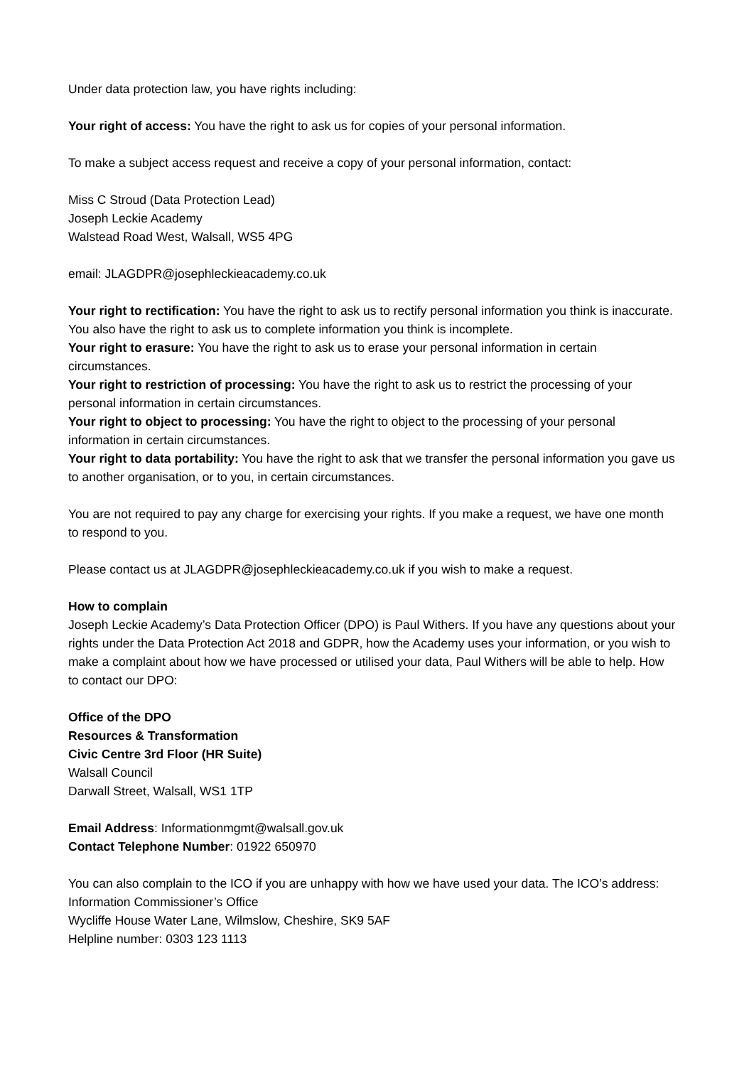Under data protection law, you have rights including:
Your right of access: You have the right to ask us for copies of your personal information.
To make a subject access request and receive a copy of your personal information, contact:
Miss C Stroud (Data Protection Lead)
Joseph Leckie Academy
Walstead Road West, Walsall, WS5 4PG
email: JLAGDPR@josephleckieacademy.co.uk
Your right to rectification: You have the right to ask us to rectify personal information you think is inaccurate. You also have the right to ask us to complete information you think is incomplete.
Your right to erasure: You have the right to ask us to erase your personal information in certain circumstances.
Your right to restriction of processing: You have the right to ask us to restrict the processing of your personal information in certain circumstances.
Your right to object to processing: You have the right to object to the processing of your personal information in certain circumstances.
Your right to data portability: You have the right to ask that we transfer the personal information you gave us to another organisation, or to you, in certain circumstances.
You are not required to pay any charge for exercising your rights. If you make a request, we have one month to respond to you.
Please contact us at JLAGDPR@josephleckieacademy.co.uk if you wish to make a request.
How to complain
Joseph Leckie Academy’s Data Protection Officer (DPO) is Paul Withers. If you have any questions about your rights under the Data Protection Act 2018 and GDPR, how the Academy uses your information, or you wish to make a complaint about how we have processed or utilised your data, Paul Withers will be able to help. How to contact our DPO:
Office of the DPO
Resources & Transformation
Civic Centre 3rd Floor (HR Suite)
Walsall Council
Darwall Street, Walsall, WS1 1TP
Email Address: Informationmgmt@walsall.gov.uk
Contact Telephone Number: 01922 650970
You can also complain to the ICO if you are unhappy with how we have used your data. The ICO’s address:
Information Commissioner’s Office
Wycliffe House Water Lane, Wilmslow, Cheshire, SK9 5AF
Helpline number: 0303 123 1113